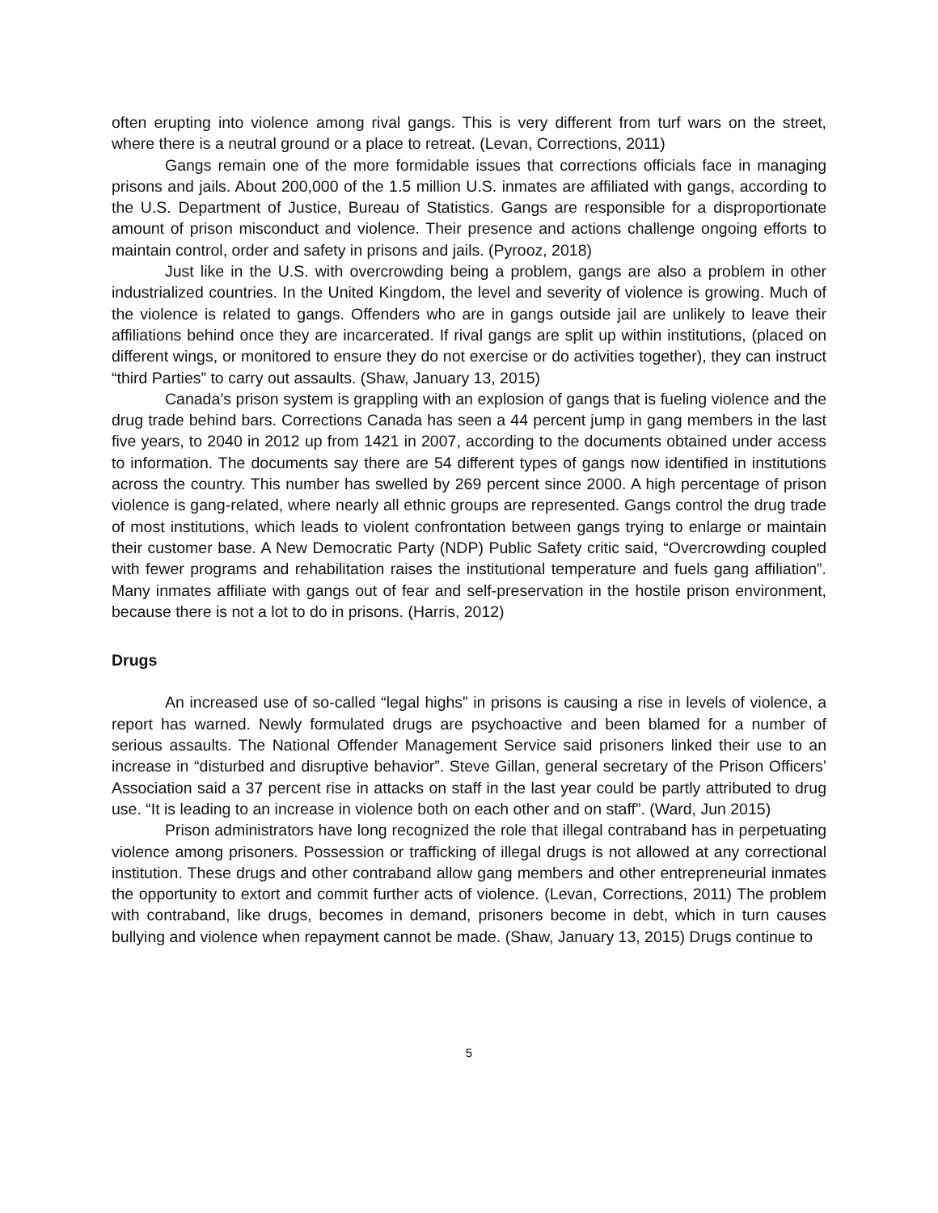often erupting into violence among rival gangs. This is very different from turf wars on the street, where there is a neutral ground or a place to retreat. (Levan, Corrections, 2011)
Gangs remain one of the more formidable issues that corrections officials face in managing prisons and jails. About 200,000 of the 1.5 million U.S. inmates are affiliated with gangs, according to the U.S. Department of Justice, Bureau of Statistics. Gangs are responsible for a disproportionate amount of prison misconduct and violence. Their presence and actions challenge ongoing efforts to maintain control, order and safety in prisons and jails. (Pyrooz, 2018)
Just like in the U.S. with overcrowding being a problem, gangs are also a problem in other industrialized countries. In the United Kingdom, the level and severity of violence is growing. Much of the violence is related to gangs. Offenders who are in gangs outside jail are unlikely to leave their affiliations behind once they are incarcerated. If rival gangs are split up within institutions, (placed on different wings, or monitored to ensure they do not exercise or do activities together), they can instruct “third Parties” to carry out assaults. (Shaw, January 13, 2015)
Canada’s prison system is grappling with an explosion of gangs that is fueling violence and the drug trade behind bars. Corrections Canada has seen a 44 percent jump in gang members in the last five years, to 2040 in 2012 up from 1421 in 2007, according to the documents obtained under access to information. The documents say there are 54 different types of gangs now identified in institutions across the country. This number has swelled by 269 percent since 2000. A high percentage of prison violence is gang-related, where nearly all ethnic groups are represented. Gangs control the drug trade of most institutions, which leads to violent confrontation between gangs trying to enlarge or maintain their customer base. A New Democratic Party (NDP) Public Safety critic said, “Overcrowding coupled with fewer programs and rehabilitation raises the institutional temperature and fuels gang affiliation”. Many inmates affiliate with gangs out of fear and self-preservation in the hostile prison environment, because there is not a lot to do in prisons. (Harris, 2012)
Drugs
An increased use of so-called “legal highs” in prisons is causing a rise in levels of violence, a report has warned. Newly formulated drugs are psychoactive and been blamed for a number of serious assaults. The National Offender Management Service said prisoners linked their use to an increase in “disturbed and disruptive behavior”. Steve Gillan, general secretary of the Prison Officers’ Association said a 37 percent rise in attacks on staff in the last year could be partly attributed to drug use. “It is leading to an increase in violence both on each other and on staff”. (Ward, Jun 2015)
Prison administrators have long recognized the role that illegal contraband has in perpetuating violence among prisoners. Possession or trafficking of illegal drugs is not allowed at any correctional institution. These drugs and other contraband allow gang members and other entrepreneurial inmates the opportunity to extort and commit further acts of violence. (Levan, Corrections, 2011) The problem with contraband, like drugs, becomes in demand, prisoners become in debt, which in turn causes bullying and violence when repayment cannot be made. (Shaw, January 13, 2015) Drugs continue to
5